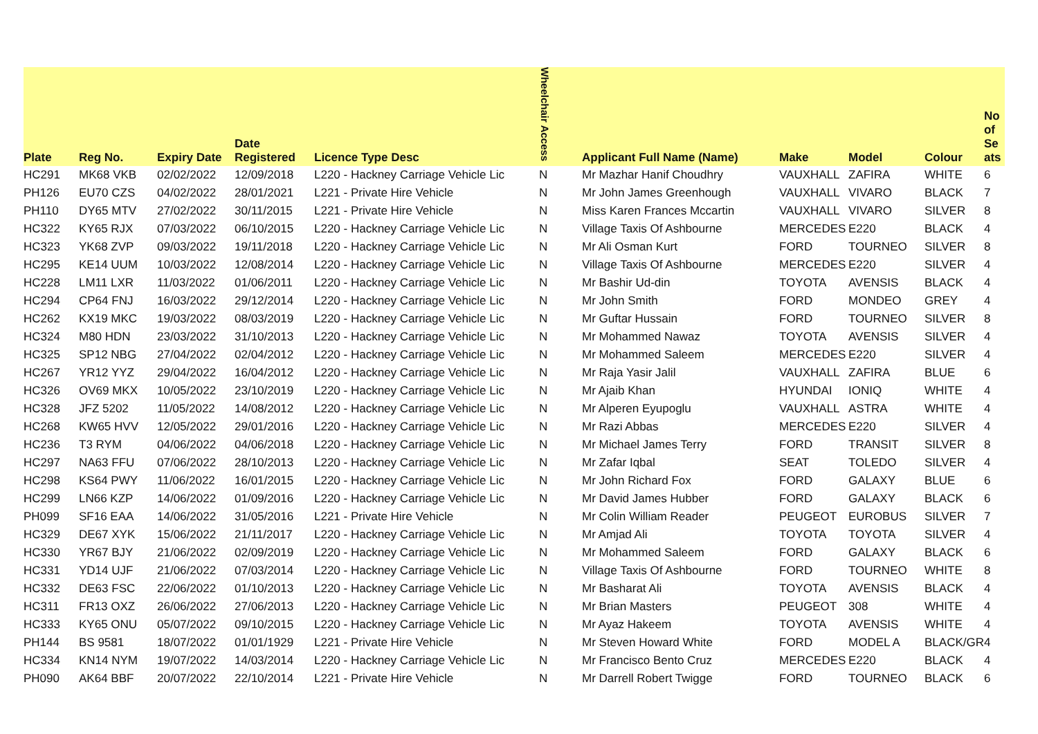| Plate | Reg No. | Expiry Date | Date Registered | Licence Type Desc | Wheelchair Access | Applicant Full Name (Name) | Make | Model | Colour | No of Se ats |
| --- | --- | --- | --- | --- | --- | --- | --- | --- | --- | --- |
| HC291 | MK68 VKB | 02/02/2022 | 12/09/2018 | L220 - Hackney Carriage Vehicle Lic | N | Mr Mazhar Hanif Choudhry | VAUXHALL | ZAFIRA | WHITE | 6 |
| PH126 | EU70 CZS | 04/02/2022 | 28/01/2021 | L221 - Private Hire Vehicle | N | Mr John James Greenhough | VAUXHALL | VIVARO | BLACK | 7 |
| PH110 | DY65 MTV | 27/02/2022 | 30/11/2015 | L221 - Private Hire Vehicle | N | Miss Karen Frances Mccartin | VAUXHALL | VIVARO | SILVER | 8 |
| HC322 | KY65 RJX | 07/03/2022 | 06/10/2015 | L220 - Hackney Carriage Vehicle Lic | N | Village Taxis Of Ashbourne | MERCEDES | E220 | BLACK | 4 |
| HC323 | YK68 ZVP | 09/03/2022 | 19/11/2018 | L220 - Hackney Carriage Vehicle Lic | N | Mr Ali Osman Kurt | FORD | TOURNEO | SILVER | 8 |
| HC295 | KE14 UUM | 10/03/2022 | 12/08/2014 | L220 - Hackney Carriage Vehicle Lic | N | Village Taxis Of Ashbourne | MERCEDES | E220 | SILVER | 4 |
| HC228 | LM11 LXR | 11/03/2022 | 01/06/2011 | L220 - Hackney Carriage Vehicle Lic | N | Mr Bashir Ud-din | TOYOTA | AVENSIS | BLACK | 4 |
| HC294 | CP64 FNJ | 16/03/2022 | 29/12/2014 | L220 - Hackney Carriage Vehicle Lic | N | Mr John Smith | FORD | MONDEO | GREY | 4 |
| HC262 | KX19 MKC | 19/03/2022 | 08/03/2019 | L220 - Hackney Carriage Vehicle Lic | N | Mr Guftar Hussain | FORD | TOURNEO | SILVER | 8 |
| HC324 | M80 HDN | 23/03/2022 | 31/10/2013 | L220 - Hackney Carriage Vehicle Lic | N | Mr Mohammed Nawaz | TOYOTA | AVENSIS | SILVER | 4 |
| HC325 | SP12 NBG | 27/04/2022 | 02/04/2012 | L220 - Hackney Carriage Vehicle Lic | N | Mr Mohammed Saleem | MERCEDES | E220 | SILVER | 4 |
| HC267 | YR12 YYZ | 29/04/2022 | 16/04/2012 | L220 - Hackney Carriage Vehicle Lic | N | Mr Raja Yasir Jalil | VAUXHALL | ZAFIRA | BLUE | 6 |
| HC326 | OV69 MKX | 10/05/2022 | 23/10/2019 | L220 - Hackney Carriage Vehicle Lic | N | Mr Ajaib Khan | HYUNDAI | IONIQ | WHITE | 4 |
| HC328 | JFZ 5202 | 11/05/2022 | 14/08/2012 | L220 - Hackney Carriage Vehicle Lic | N | Mr Alperen Eyupoglu | VAUXHALL | ASTRA | WHITE | 4 |
| HC268 | KW65 HVV | 12/05/2022 | 29/01/2016 | L220 - Hackney Carriage Vehicle Lic | N | Mr Razi Abbas | MERCEDES | E220 | SILVER | 4 |
| HC236 | T3 RYM | 04/06/2022 | 04/06/2018 | L220 - Hackney Carriage Vehicle Lic | N | Mr Michael James Terry | FORD | TRANSIT | SILVER | 8 |
| HC297 | NA63 FFU | 07/06/2022 | 28/10/2013 | L220 - Hackney Carriage Vehicle Lic | N | Mr Zafar Iqbal | SEAT | TOLEDO | SILVER | 4 |
| HC298 | KS64 PWY | 11/06/2022 | 16/01/2015 | L220 - Hackney Carriage Vehicle Lic | N | Mr John Richard Fox | FORD | GALAXY | BLUE | 6 |
| HC299 | LN66 KZP | 14/06/2022 | 01/09/2016 | L220 - Hackney Carriage Vehicle Lic | N | Mr David James Hubber | FORD | GALAXY | BLACK | 6 |
| PH099 | SF16 EAA | 14/06/2022 | 31/05/2016 | L221 - Private Hire Vehicle | N | Mr Colin William Reader | PEUGEOT | EUROBUS | SILVER | 7 |
| HC329 | DE67 XYK | 15/06/2022 | 21/11/2017 | L220 - Hackney Carriage Vehicle Lic | N | Mr Amjad Ali | TOYOTA | TOYOTA | SILVER | 4 |
| HC330 | YR67 BJY | 21/06/2022 | 02/09/2019 | L220 - Hackney Carriage Vehicle Lic | N | Mr Mohammed Saleem | FORD | GALAXY | BLACK | 6 |
| HC331 | YD14 UJF | 21/06/2022 | 07/03/2014 | L220 - Hackney Carriage Vehicle Lic | N | Village Taxis Of Ashbourne | FORD | TOURNEO | WHITE | 8 |
| HC332 | DE63 FSC | 22/06/2022 | 01/10/2013 | L220 - Hackney Carriage Vehicle Lic | N | Mr Basharat Ali | TOYOTA | AVENSIS | BLACK | 4 |
| HC311 | FR13 OXZ | 26/06/2022 | 27/06/2013 | L220 - Hackney Carriage Vehicle Lic | N | Mr Brian Masters | PEUGEOT | 308 | WHITE | 4 |
| HC333 | KY65 ONU | 05/07/2022 | 09/10/2015 | L220 - Hackney Carriage Vehicle Lic | N | Mr Ayaz Hakeem | TOYOTA | AVENSIS | WHITE | 4 |
| PH144 | BS 9581 | 18/07/2022 | 01/01/1929 | L221 - Private Hire Vehicle | N | Mr Steven Howard White | FORD | MODEL A | BLACK/GR | 4 |
| HC334 | KN14 NYM | 19/07/2022 | 14/03/2014 | L220 - Hackney Carriage Vehicle Lic | N | Mr Francisco Bento Cruz | MERCEDES | E220 | BLACK | 4 |
| PH090 | AK64 BBF | 20/07/2022 | 22/10/2014 | L221 - Private Hire Vehicle | N | Mr Darrell Robert Twigge | FORD | TOURNEO | BLACK | 6 |